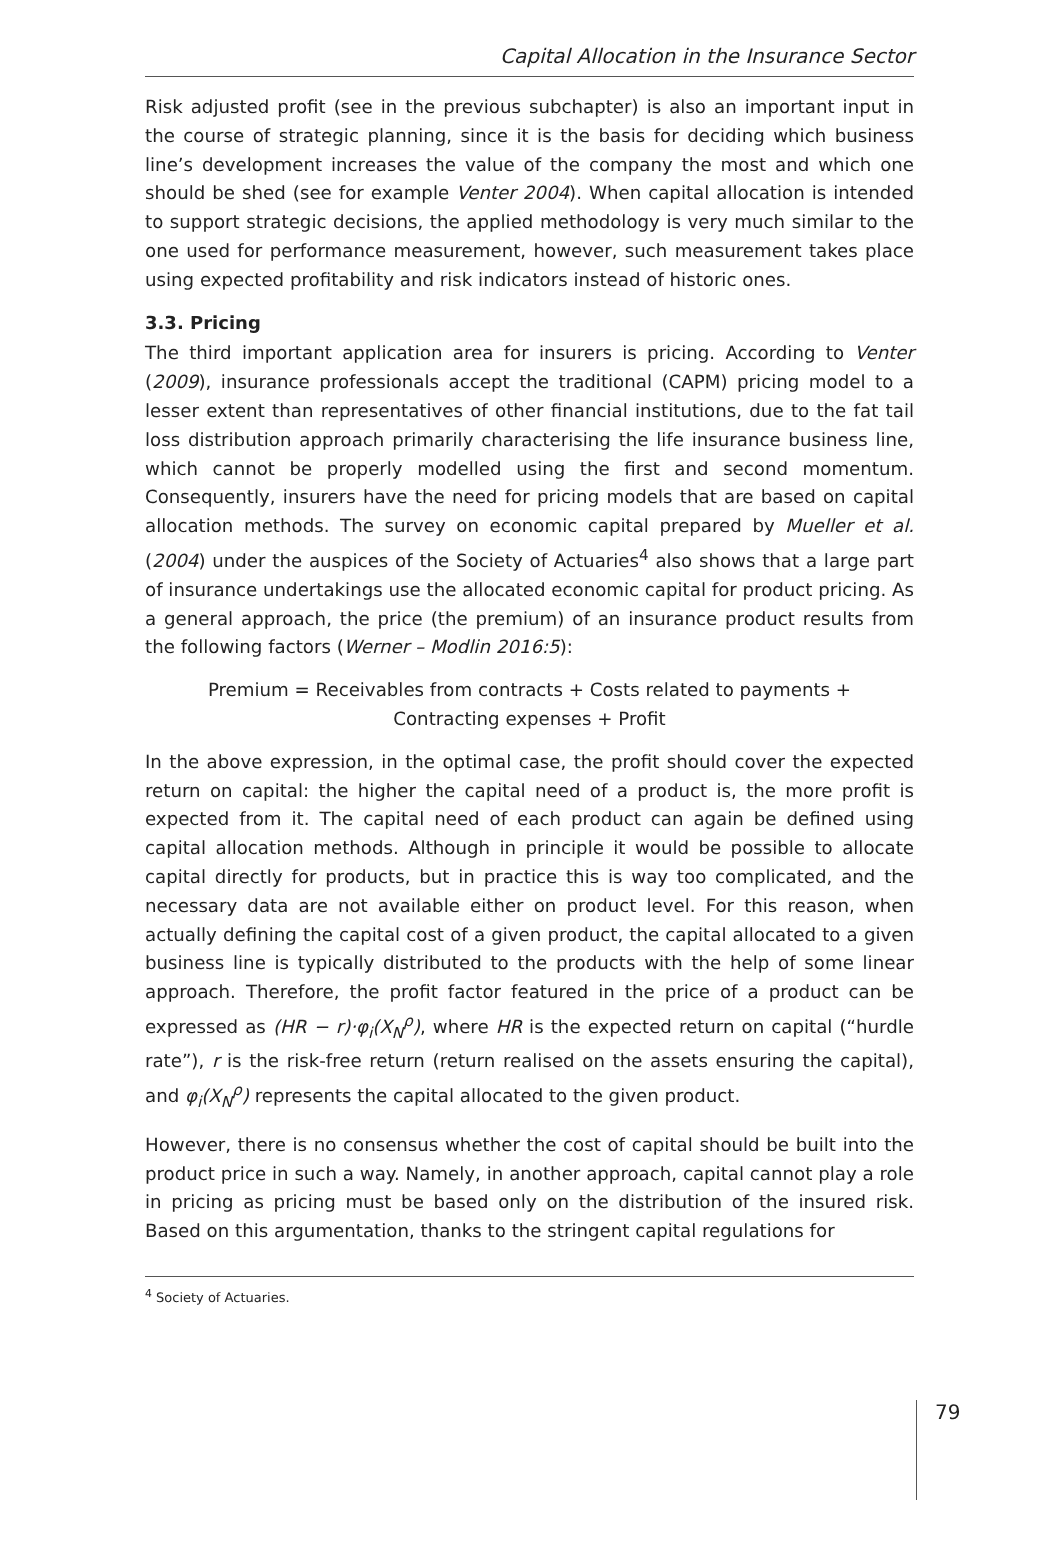Capital Allocation in the Insurance Sector
Risk adjusted profit (see in the previous subchapter) is also an important input in the course of strategic planning, since it is the basis for deciding which business line’s development increases the value of the company the most and which one should be shed (see for example Venter 2004). When capital allocation is intended to support strategic decisions, the applied methodology is very much similar to the one used for performance measurement, however, such measurement takes place using expected profitability and risk indicators instead of historic ones.
3.3. Pricing
The third important application area for insurers is pricing. According to Venter (2009), insurance professionals accept the traditional (CAPM) pricing model to a lesser extent than representatives of other financial institutions, due to the fat tail loss distribution approach primarily characterising the life insurance business line, which cannot be properly modelled using the first and second momentum. Consequently, insurers have the need for pricing models that are based on capital allocation methods. The survey on economic capital prepared by Mueller et al. (2004) under the auspices of the Society of Actuaries<sup>4</sup> also shows that a large part of insurance undertakings use the allocated economic capital for product pricing. As a general approach, the price (the premium) of an insurance product results from the following factors (Werner – Modlin 2016:5):
Premium = Receivables from contracts + Costs related to payments +
Contracting expenses + Profit
In the above expression, in the optimal case, the profit should cover the expected return on capital: the higher the capital need of a product is, the more profit is expected from it. The capital need of each product can again be defined using capital allocation methods. Although in principle it would be possible to allocate capital directly for products, but in practice this is way too complicated, and the necessary data are not available either on product level. For this reason, when actually defining the capital cost of a given product, the capital allocated to a given business line is typically distributed to the products with the help of some linear approach. Therefore, the profit factor featured in the price of a product can be expressed as (HR − r)·φ<sub>i</sub>(X<sub>N</sub><sup>ρ</sup>), where HR is the expected return on capital (“hurdle rate”), r is the risk-free return (return realised on the assets ensuring the capital), and φ<sub>i</sub>(X<sub>N</sub><sup>ρ</sup>) represents the capital allocated to the given product.
However, there is no consensus whether the cost of capital should be built into the product price in such a way. Namely, in another approach, capital cannot play a role in pricing as pricing must be based only on the distribution of the insured risk. Based on this argumentation, thanks to the stringent capital regulations for
<sup>4</sup> Society of Actuaries.
79